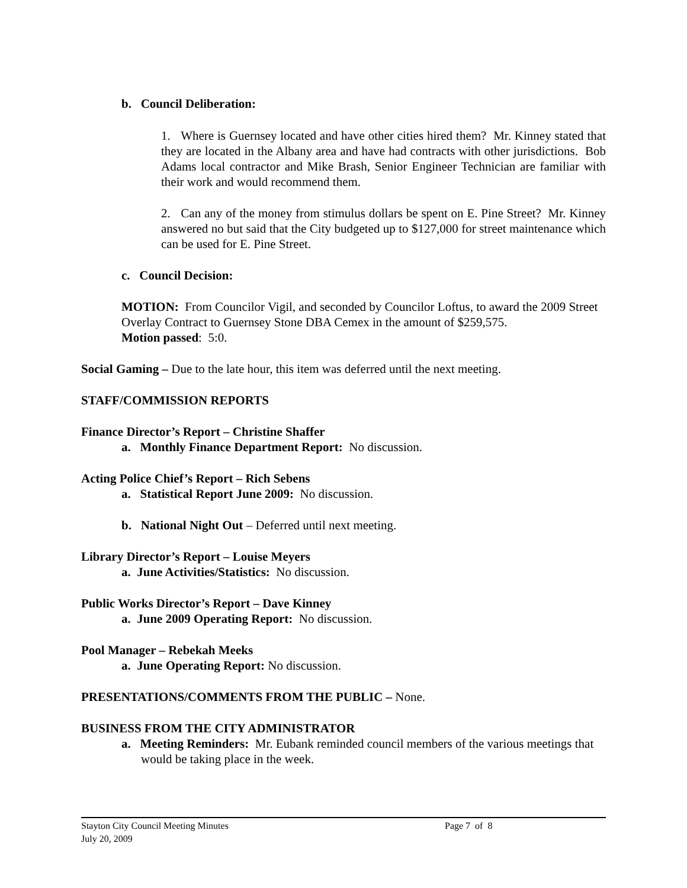b. Council Deliberation:
1. Where is Guernsey located and have other cities hired them? Mr. Kinney stated that they are located in the Albany area and have had contracts with other jurisdictions. Bob Adams local contractor and Mike Brash, Senior Engineer Technician are familiar with their work and would recommend them.
2. Can any of the money from stimulus dollars be spent on E. Pine Street? Mr. Kinney answered no but said that the City budgeted up to $127,000 for street maintenance which can be used for E. Pine Street.
c. Council Decision:
MOTION: From Councilor Vigil, and seconded by Councilor Loftus, to award the 2009 Street Overlay Contract to Guernsey Stone DBA Cemex in the amount of $259,575.
Motion passed: 5:0.
Social Gaming – Due to the late hour, this item was deferred until the next meeting.
STAFF/COMMISSION REPORTS
Finance Director’s Report – Christine Shaffer
a. Monthly Finance Department Report: No discussion.
Acting Police Chief’s Report – Rich Sebens
a. Statistical Report June 2009: No discussion.
b. National Night Out – Deferred until next meeting.
Library Director’s Report – Louise Meyers
a. June Activities/Statistics: No discussion.
Public Works Director’s Report – Dave Kinney
a. June 2009 Operating Report: No discussion.
Pool Manager – Rebekah Meeks
a. June Operating Report: No discussion.
PRESENTATIONS/COMMENTS FROM THE PUBLIC – None.
BUSINESS FROM THE CITY ADMINISTRATOR
a. Meeting Reminders: Mr. Eubank reminded council members of the various meetings that would be taking place in the week.
Stayton City Council Meeting Minutes Page 7 of 8
July 20, 2009